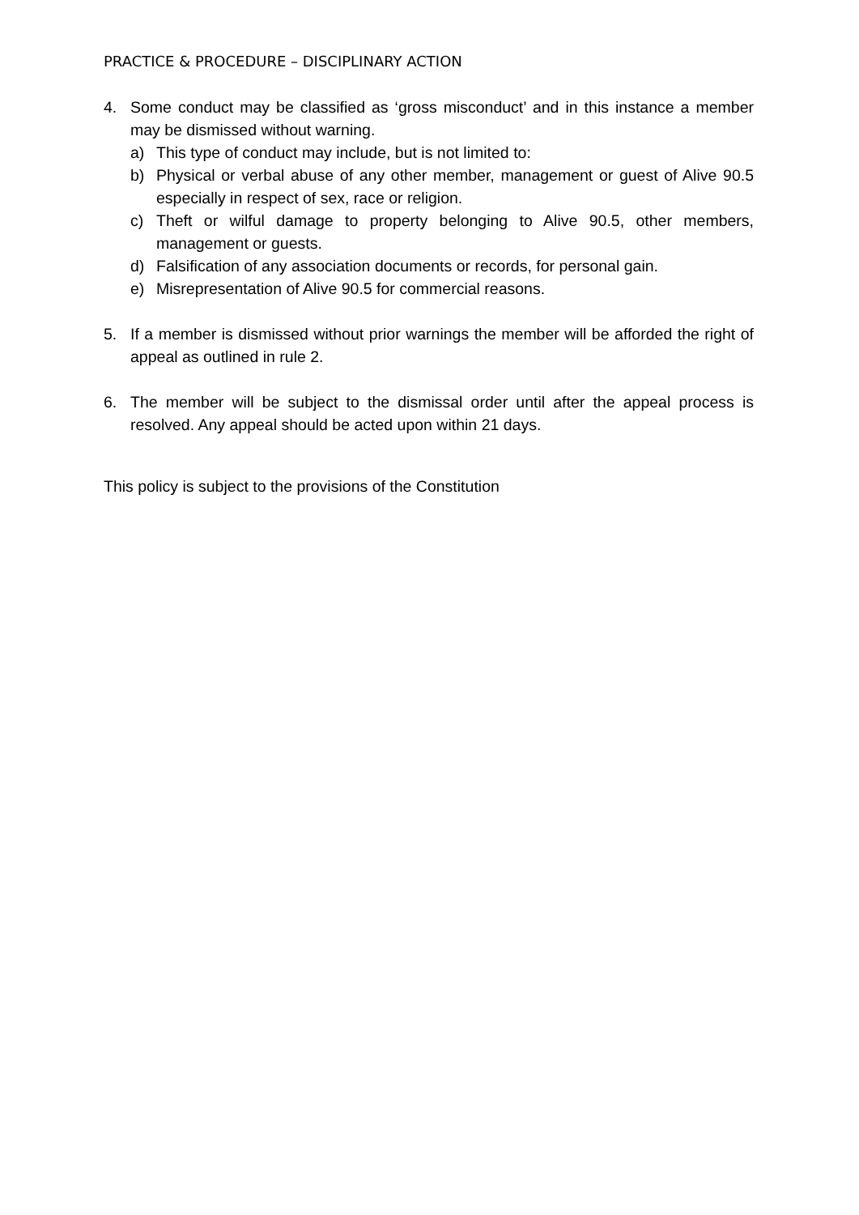PRACTICE & PROCEDURE – DISCIPLINARY ACTION
4. Some conduct may be classified as ‘gross misconduct’ and in this instance a member may be dismissed without warning.
a) This type of conduct may include, but is not limited to:
b) Physical or verbal abuse of any other member, management or guest of Alive 90.5 especially in respect of sex, race or religion.
c) Theft or wilful damage to property belonging to Alive 90.5, other members, management or guests.
d) Falsification of any association documents or records, for personal gain.
e) Misrepresentation of Alive 90.5 for commercial reasons.
5. If a member is dismissed without prior warnings the member will be afforded the right of appeal as outlined in rule 2.
6. The member will be subject to the dismissal order until after the appeal process is resolved. Any appeal should be acted upon within 21 days.
This policy is subject to the provisions of the Constitution